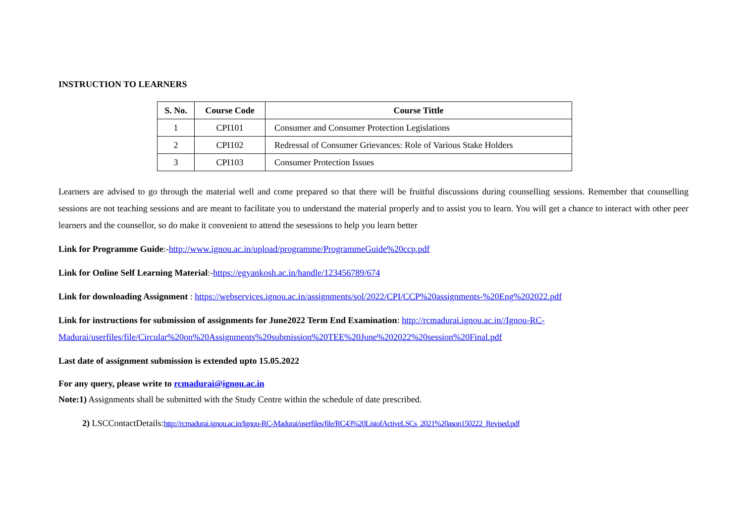INSTRUCTION TO LEARNERS
| S. No. | Course Code | Course Tittle |
| --- | --- | --- |
| 1 | CPI101 | Consumer and Consumer Protection Legislations |
| 2 | CPI102 | Redressal of Consumer Grievances: Role of Various Stake Holders |
| 3 | CPI103 | Consumer Protection Issues |
Learners are advised to go through the material well and come prepared so that there will be fruitful discussions during counselling sessions. Remember that counselling sessions are not teaching sessions and are meant to facilitate you to understand the material properly and to assist you to learn. You will get a chance to interact with other peer learners and the counsellor, so do make it convenient to attend the sesessions to help you learn better
Link for Programme Guide:-http://www.ignou.ac.in/upload/programme/ProgrammeGuide%20ccp.pdf
Link for Online Self Learning Material:-https://egyankosh.ac.in/handle/123456789/674
Link for downloading Assignment : https://webservices.ignou.ac.in/assignments/sol/2022/CPI/CCP%20assignments-%20Eng%202022.pdf
Link for instructions for submission of assignments for June2022 Term End Examination: http://rcmadurai.ignou.ac.in//Ignou-RC-Madurai/userfiles/file/Circular%20on%20Assignments%20submission%20TEE%20June%202022%20session%20Final.pdf
Last date of assignment submission is extended upto 15.05.2022
For any query, please write to rcmadurai@ignou.ac.in
Note:1) Assignments shall be submitted with the Study Centre within the schedule of date prescribed.
2) LSCContactDetails:http://rcmadurai.ignou.ac.in/Ignou-RC-Madurai/userfiles/file/RC43%20ListofActiveLSCs_2021%20ason150222_Revised.pdf